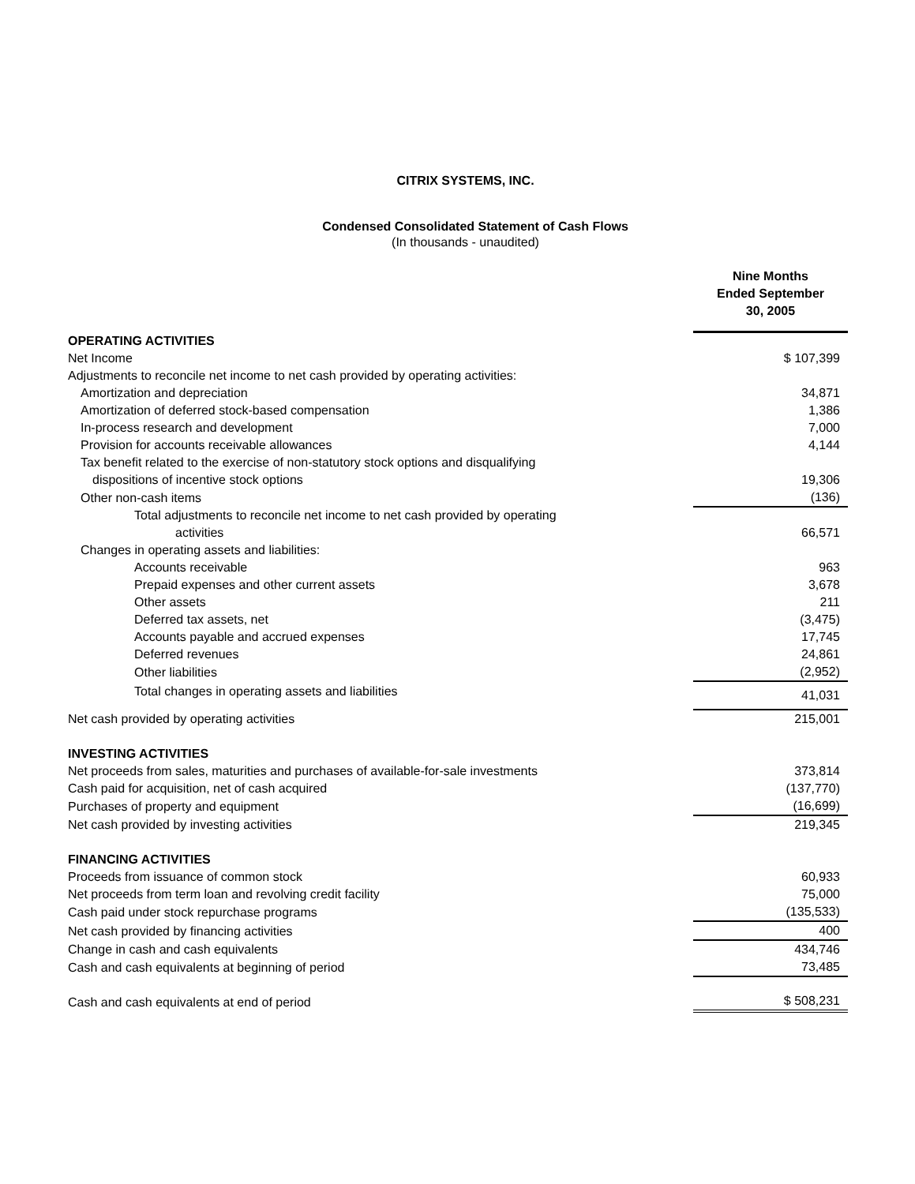CITRIX SYSTEMS, INC.
Condensed Consolidated Statement of Cash Flows
(In thousands - unaudited)
| | Nine Months Ended September 30, 2005 |
| OPERATING ACTIVITIES | |
| Net Income | $ 107,399 |
| Adjustments to reconcile net income to net cash provided by operating activities: | |
| Amortization and depreciation | 34,871 |
| Amortization of deferred stock-based compensation | 1,386 |
| In-process research and development | 7,000 |
| Provision for accounts receivable allowances | 4,144 |
| Tax benefit related to the exercise of non-statutory stock options and disqualifying dispositions of incentive stock options | 19,306 |
| Other non-cash items | (136) |
| Total adjustments to reconcile net income to net cash provided by operating activities | 66,571 |
| Changes in operating assets and liabilities: | |
| Accounts receivable | 963 |
| Prepaid expenses and other current assets | 3,678 |
| Other assets | 211 |
| Deferred tax assets, net | (3,475) |
| Accounts payable and accrued expenses | 17,745 |
| Deferred revenues | 24,861 |
| Other liabilities | (2,952) |
| Total changes in operating assets and liabilities | 41,031 |
| Net cash provided by operating activities | 215,001 |
| INVESTING ACTIVITIES | |
| Net proceeds from sales, maturities and purchases of available-for-sale investments | 373,814 |
| Cash paid for acquisition, net of cash acquired | (137,770) |
| Purchases of property and equipment | (16,699) |
| Net cash provided by investing activities | 219,345 |
| FINANCING ACTIVITIES | |
| Proceeds from issuance of common stock | 60,933 |
| Net proceeds from term loan and revolving credit facility | 75,000 |
| Cash paid under stock repurchase programs | (135,533) |
| Net cash provided by financing activities | 400 |
| Change in cash and cash equivalents | 434,746 |
| Cash and cash equivalents at beginning of period | 73,485 |
| Cash and cash equivalents at end of period | $ 508,231 |